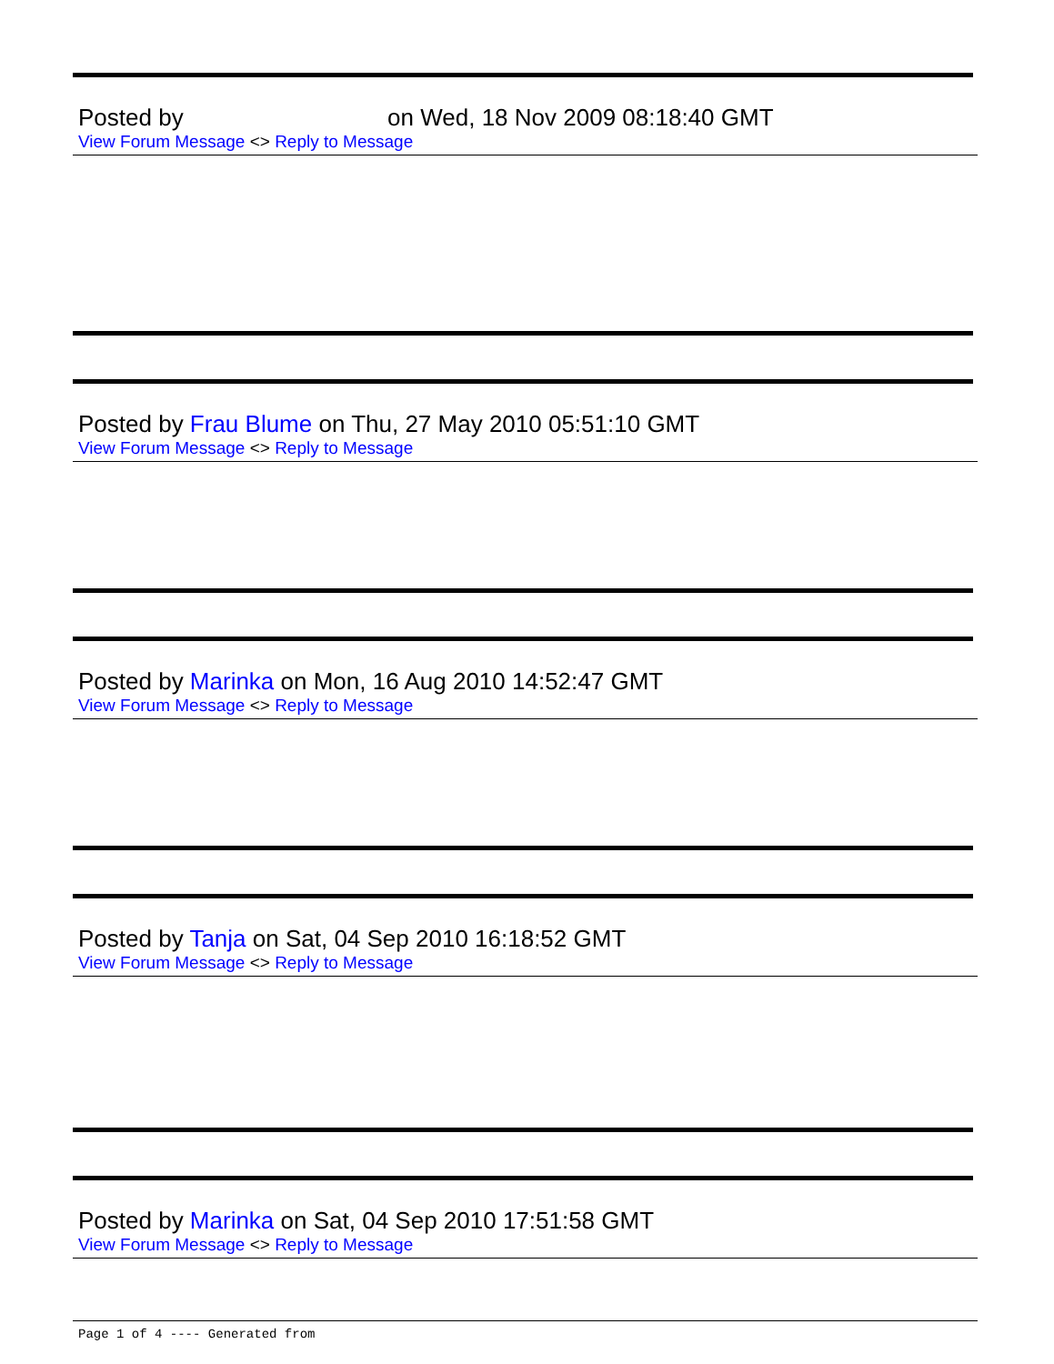Posted by on Wed, 18 Nov 2009 08:18:40 GMT
View Forum Message <> Reply to Message
Posted by Frau Blume on Thu, 27 May 2010 05:51:10 GMT
View Forum Message <> Reply to Message
Posted by Marinka on Mon, 16 Aug 2010 14:52:47 GMT
View Forum Message <> Reply to Message
Posted by Tanja on Sat, 04 Sep 2010 16:18:52 GMT
View Forum Message <> Reply to Message
Posted by Marinka on Sat, 04 Sep 2010 17:51:58 GMT
View Forum Message <> Reply to Message
Page 1 of 4 ---- Generated from